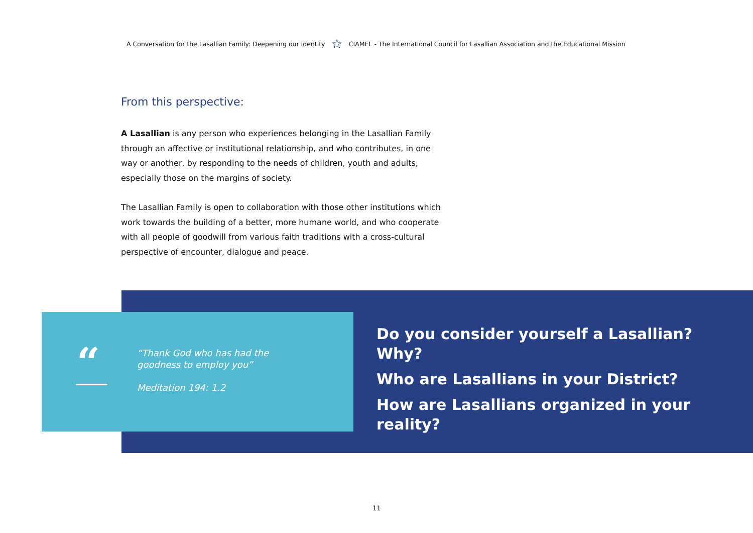A Conversation for the Lasallian Family: Deepening our Identity ☆ CIAMEL - The International Council for Lasallian Association and the Educational Mission
From this perspective:
A Lasallian is any person who experiences belonging in the Lasallian Family through an affective or institutional relationship, and who contributes, in one way or another, by responding to the needs of children, youth and adults, especially those on the margins of society.
The Lasallian Family is open to collaboration with those other institutions which work towards the building of a better, more humane world, and who cooperate with all people of goodwill from various faith traditions with a cross-cultural perspective of encounter, dialogue and peace.
“
“Thank God who has had the
goodness to employ you”
Meditation 194: 1.2
Do you consider yourself a Lasallian? Why?
Who are Lasallians in your District?
How are Lasallians organized in your reality?
11